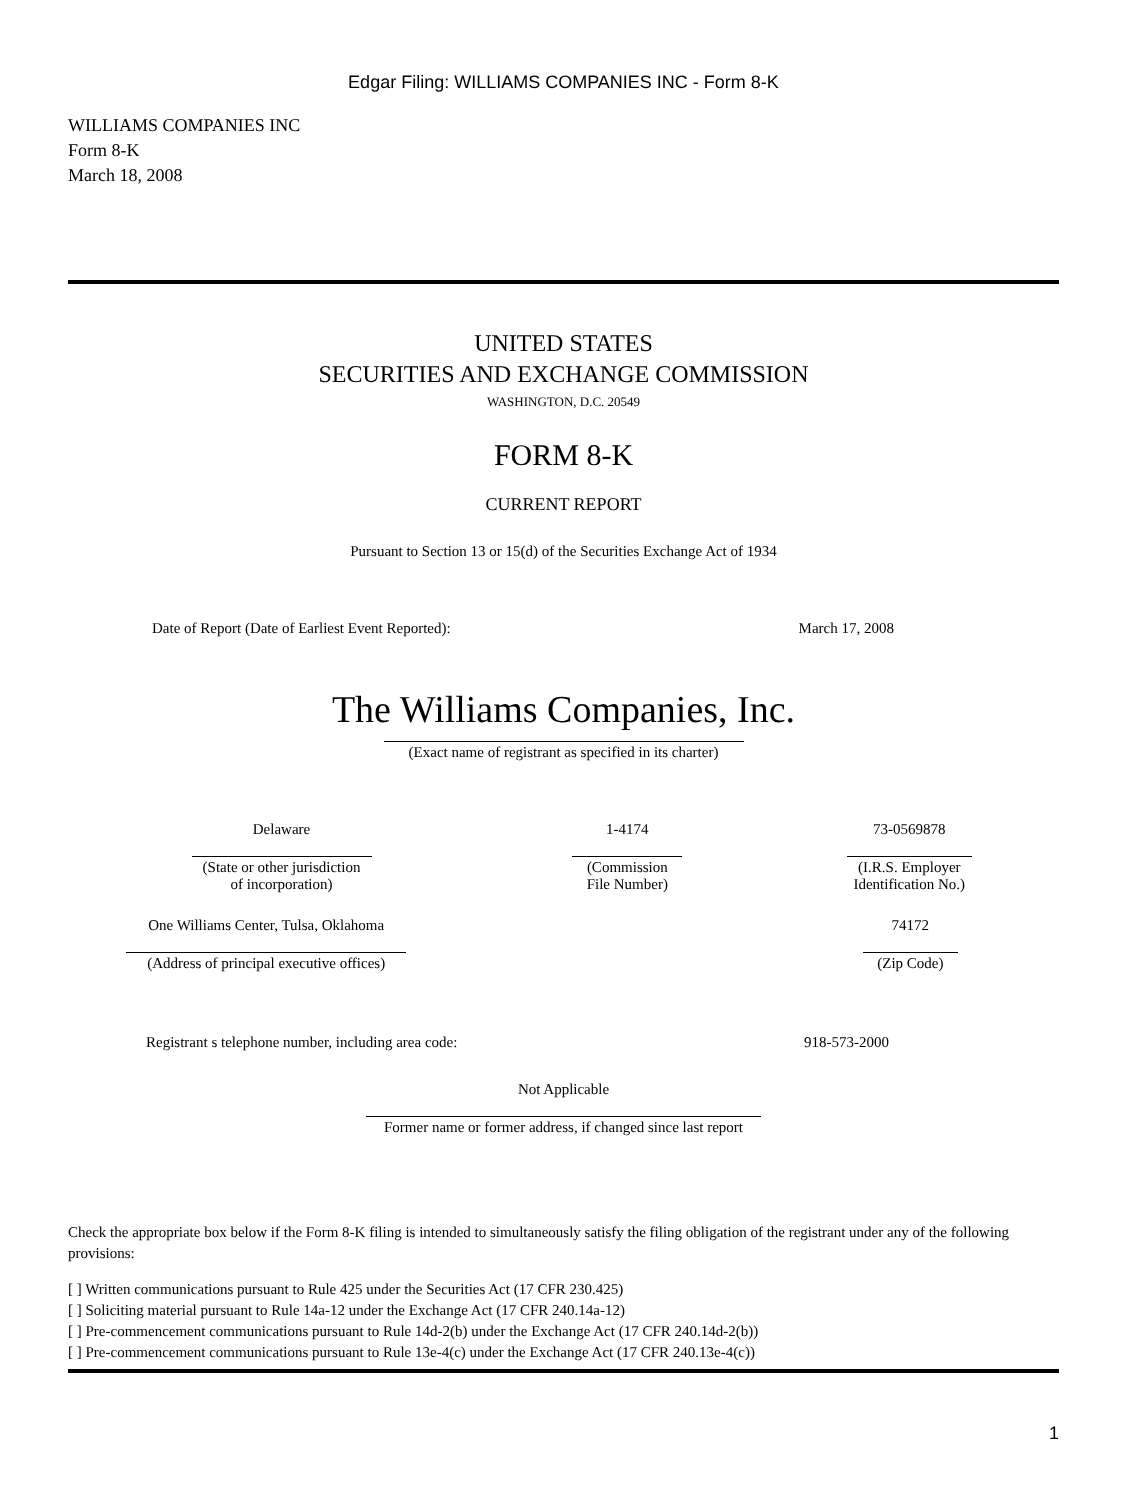Edgar Filing: WILLIAMS COMPANIES INC - Form 8-K
WILLIAMS COMPANIES INC
Form 8-K
March 18, 2008
UNITED STATES
SECURITIES AND EXCHANGE COMMISSION
WASHINGTON, D.C. 20549
FORM 8-K
CURRENT REPORT
Pursuant to Section 13 or 15(d) of the Securities Exchange Act of 1934
Date of Report (Date of Earliest Event Reported): March 17, 2008
The Williams Companies, Inc.
(Exact name of registrant as specified in its charter)
| Delaware | 1-4174 | 73-0569878 |
| (State or other jurisdiction of incorporation) | (Commission File Number) | (I.R.S. Employer Identification No.) |
| One Williams Center, Tulsa, Oklahoma | | 74172 |
| (Address of principal executive offices) | | (Zip Code) |
Registrant s telephone number, including area code: 918-573-2000
Not Applicable
Former name or former address, if changed since last report
Check the appropriate box below if the Form 8-K filing is intended to simultaneously satisfy the filing obligation of the registrant under any of the following provisions:
[ ] Written communications pursuant to Rule 425 under the Securities Act (17 CFR 230.425)
[ ] Soliciting material pursuant to Rule 14a-12 under the Exchange Act (17 CFR 240.14a-12)
[ ] Pre-commencement communications pursuant to Rule 14d-2(b) under the Exchange Act (17 CFR 240.14d-2(b))
[ ] Pre-commencement communications pursuant to Rule 13e-4(c) under the Exchange Act (17 CFR 240.13e-4(c))
1